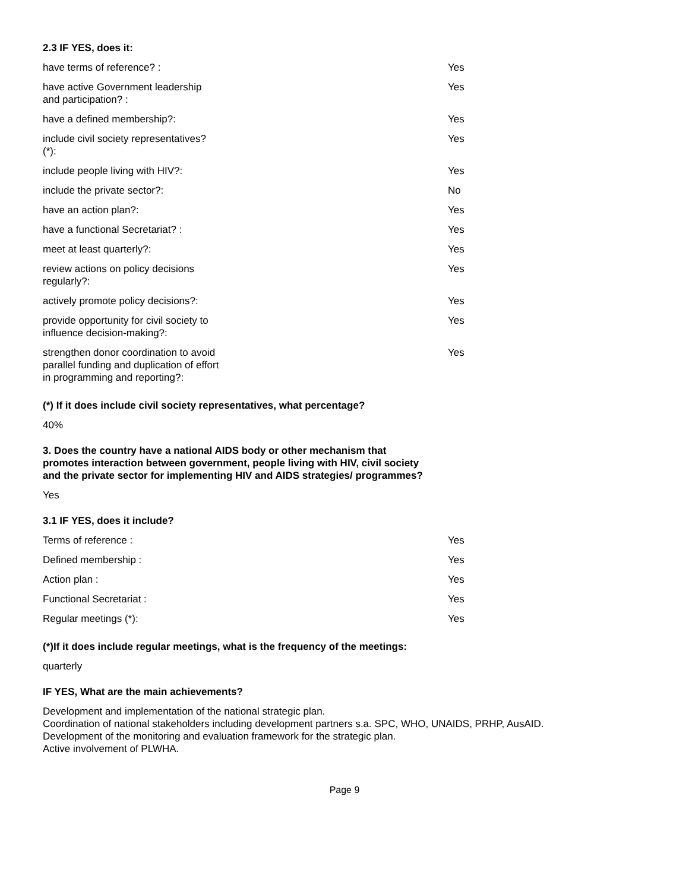2.3 IF YES, does it:
| have terms of reference? : | | Yes |
| have active Government leadership and participation? : | | Yes |
| have a defined membership?: | | Yes |
| include civil society representatives? (*): | | Yes |
| include people living with HIV?: | | Yes |
| include the private sector?: | | No |
| have an action plan?: | | Yes |
| have a functional Secretariat? : | | Yes |
| meet at least quarterly?: | | Yes |
| review actions on policy decisions regularly?: | | Yes |
| actively promote policy decisions?: | | Yes |
| provide opportunity for civil society to influence decision-making?: | | Yes |
| strengthen donor coordination to avoid parallel funding and duplication of effort in programming and reporting?: | | Yes |
(*) If it does include civil society representatives, what percentage?
40%
3. Does the country have a national AIDS body or other mechanism that promotes interaction between government, people living with HIV, civil society and the private sector for implementing HIV and AIDS strategies/ programmes?
Yes
3.1 IF YES, does it include?
| Terms of reference : | | Yes |
| Defined membership : | | Yes |
| Action plan : | | Yes |
| Functional Secretariat : | | Yes |
| Regular meetings (*): | | Yes |
(*)If it does include regular meetings, what is the frequency of the meetings:
quarterly
IF YES, What are the main achievements?
Development and implementation of the national strategic plan.
Coordination of national stakeholders including development partners s.a. SPC, WHO, UNAIDS, PRHP, AusAID.
Development of the monitoring and evaluation framework for the strategic plan.
Active involvement of PLWHA.
Page 9